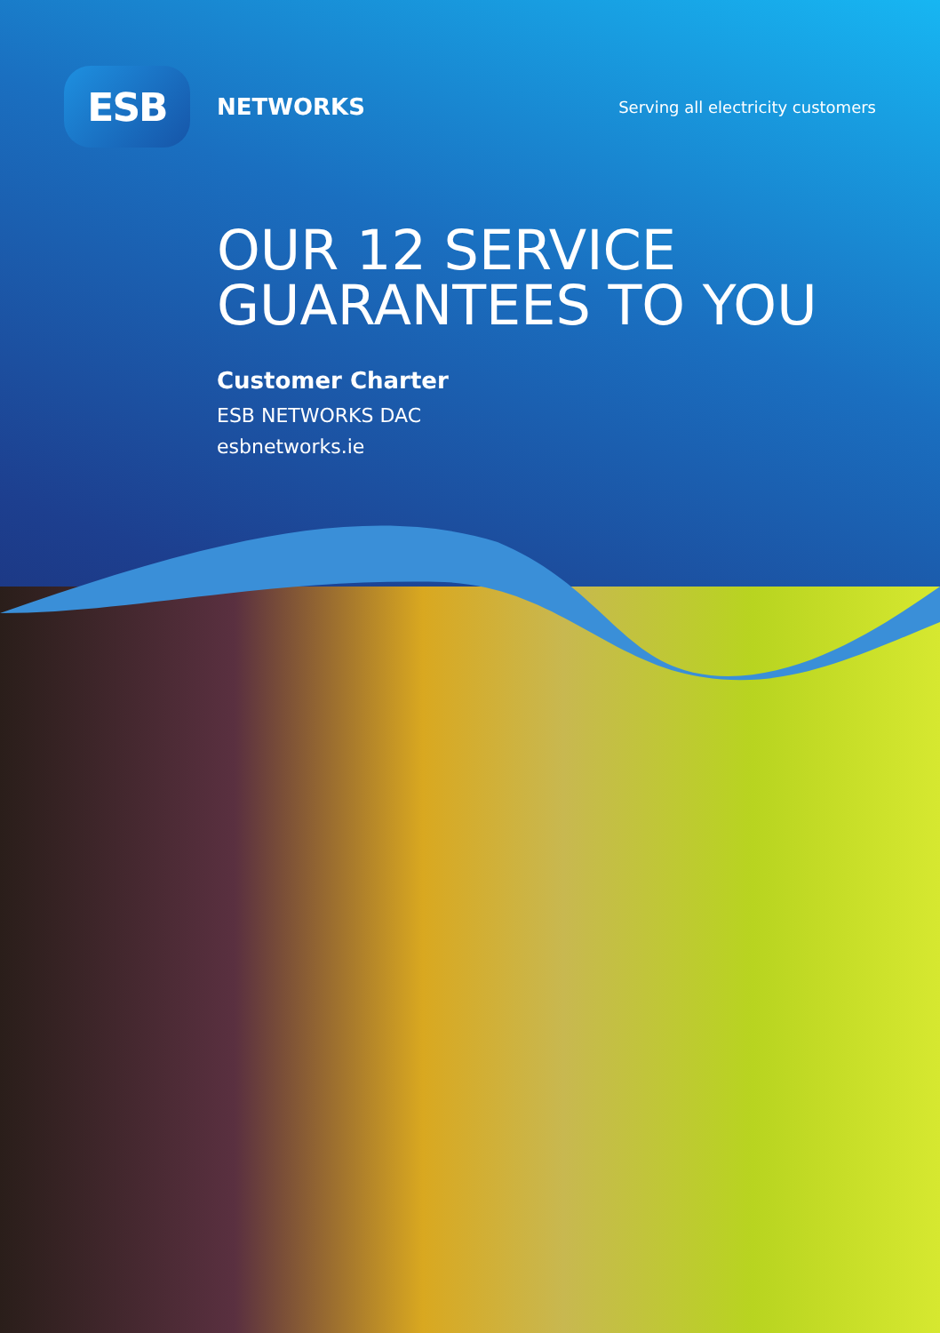ESB
NETWORKS
Serving all electricity customers
OUR 12 SERVICE
GUARANTEES TO YOU
Customer Charter
ESB NETWORKS DAC
esbnetworks.ie